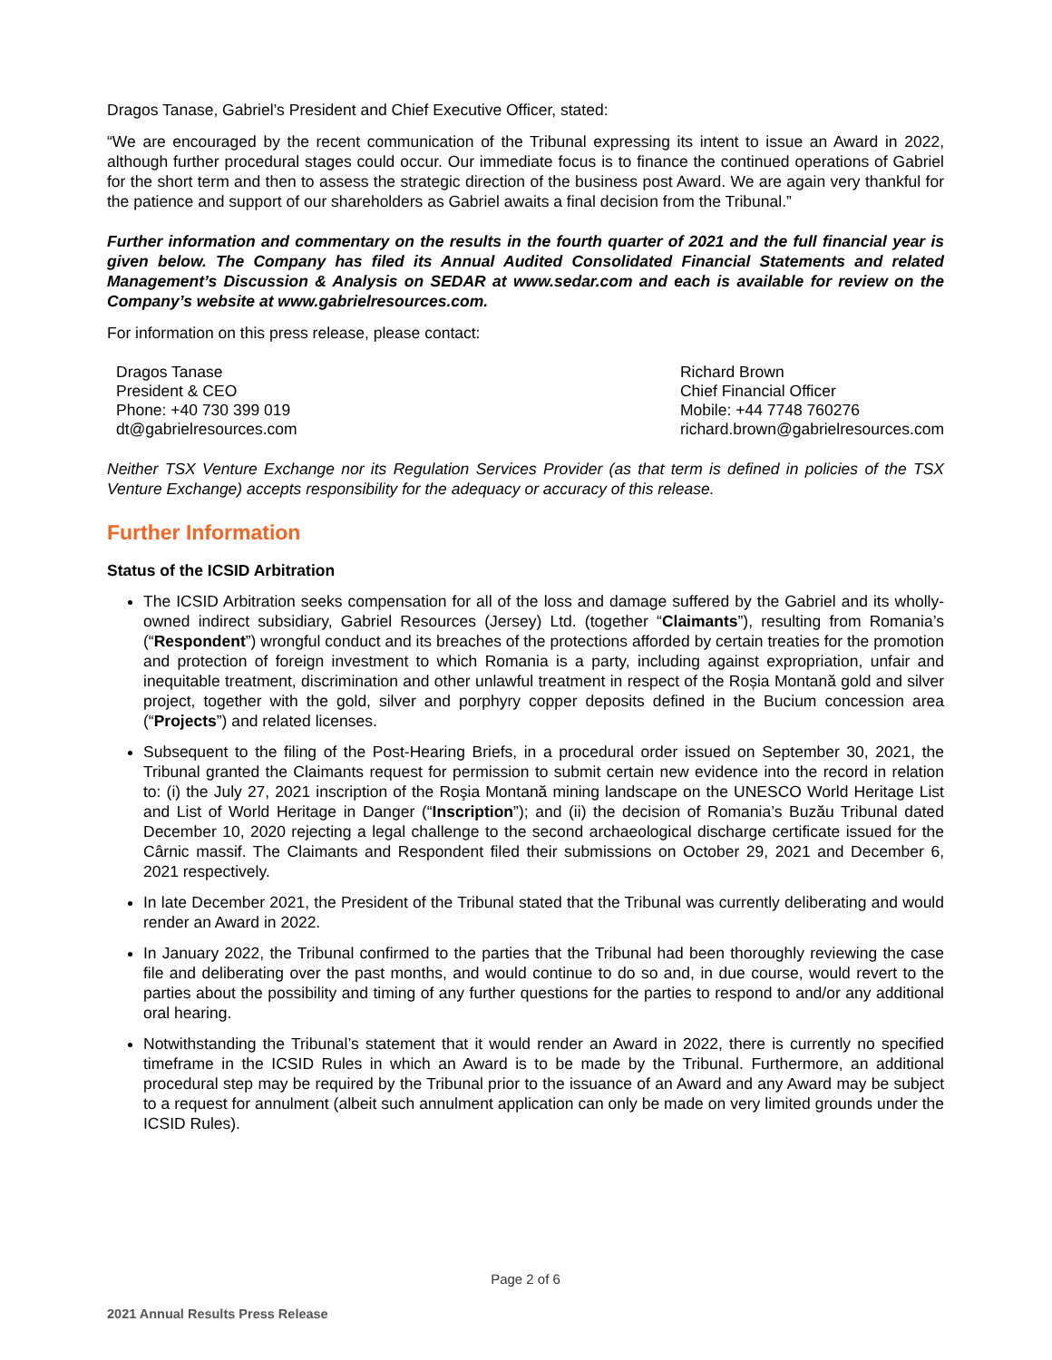Dragos Tanase, Gabriel’s President and Chief Executive Officer, stated:
“We are encouraged by the recent communication of the Tribunal expressing its intent to issue an Award in 2022, although further procedural stages could occur. Our immediate focus is to finance the continued operations of Gabriel for the short term and then to assess the strategic direction of the business post Award. We are again very thankful for the patience and support of our shareholders as Gabriel awaits a final decision from the Tribunal.”
Further information and commentary on the results in the fourth quarter of 2021 and the full financial year is given below. The Company has filed its Annual Audited Consolidated Financial Statements and related Management’s Discussion & Analysis on SEDAR at www.sedar.com and each is available for review on the Company’s website at www.gabrielresources.com.
For information on this press release, please contact:
Dragos Tanase
President & CEO
Phone: +40 730 399 019
dt@gabrielresources.com
Richard Brown
Chief Financial Officer
Mobile: +44 7748 760276
richard.brown@gabrielresources.com
Neither TSX Venture Exchange nor its Regulation Services Provider (as that term is defined in policies of the TSX Venture Exchange) accepts responsibility for the adequacy or accuracy of this release.
Further Information
Status of the ICSID Arbitration
The ICSID Arbitration seeks compensation for all of the loss and damage suffered by the Gabriel and its wholly-owned indirect subsidiary, Gabriel Resources (Jersey) Ltd. (together “Claimants”), resulting from Romania’s (“Respondent”) wrongful conduct and its breaches of the protections afforded by certain treaties for the promotion and protection of foreign investment to which Romania is a party, including against expropriation, unfair and inequitable treatment, discrimination and other unlawful treatment in respect of the Roșia Montană gold and silver project, together with the gold, silver and porphyry copper deposits defined in the Bucium concession area (“Projects”) and related licenses.
Subsequent to the filing of the Post-Hearing Briefs, in a procedural order issued on September 30, 2021, the Tribunal granted the Claimants request for permission to submit certain new evidence into the record in relation to: (i) the July 27, 2021 inscription of the Roşia Montană mining landscape on the UNESCO World Heritage List and List of World Heritage in Danger (“Inscription”); and (ii) the decision of Romania’s Buzău Tribunal dated December 10, 2020 rejecting a legal challenge to the second archaeological discharge certificate issued for the Cârnic massif. The Claimants and Respondent filed their submissions on October 29, 2021 and December 6, 2021 respectively.
In late December 2021, the President of the Tribunal stated that the Tribunal was currently deliberating and would render an Award in 2022.
In January 2022, the Tribunal confirmed to the parties that the Tribunal had been thoroughly reviewing the case file and deliberating over the past months, and would continue to do so and, in due course, would revert to the parties about the possibility and timing of any further questions for the parties to respond to and/or any additional oral hearing.
Notwithstanding the Tribunal’s statement that it would render an Award in 2022, there is currently no specified timeframe in the ICSID Rules in which an Award is to be made by the Tribunal. Furthermore, an additional procedural step may be required by the Tribunal prior to the issuance of an Award and any Award may be subject to a request for annulment (albeit such annulment application can only be made on very limited grounds under the ICSID Rules).
Page 2 of 6
2021 Annual Results Press Release